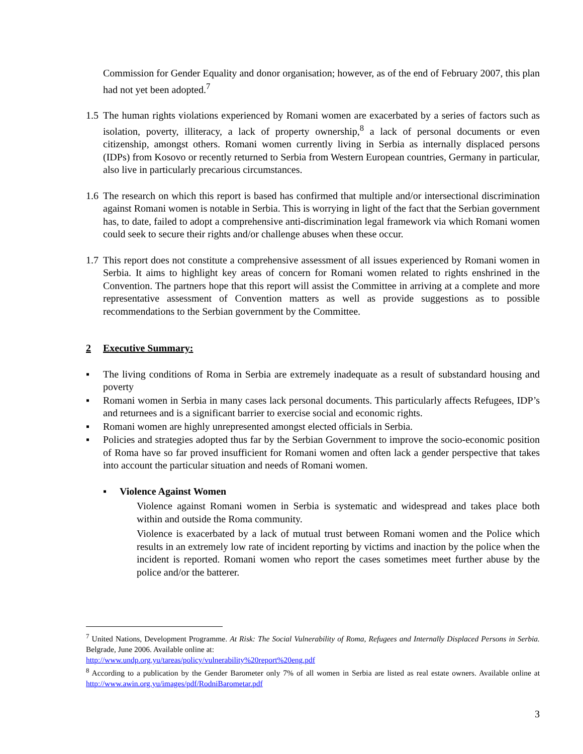Commission for Gender Equality and donor organisation; however, as of the end of February 2007, this plan had not yet been adopted.<sup>7</sup>
1.5
The human rights violations experienced by Romani women are exacerbated by a series of factors such as isolation, poverty, illiteracy, a lack of property ownership,<sup>8</sup> a lack of personal documents or even citizenship, amongst others. Romani women currently living in Serbia as internally displaced persons (IDPs) from Kosovo or recently returned to Serbia from Western European countries, Germany in particular, also live in particularly precarious circumstances.
1.6
The research on which this report is based has confirmed that multiple and/or intersectional discrimination against Romani women is notable in Serbia. This is worrying in light of the fact that the Serbian government has, to date, failed to adopt a comprehensive anti-discrimination legal framework via which Romani women could seek to secure their rights and/or challenge abuses when these occur.
1.7
This report does not constitute a comprehensive assessment of all issues experienced by Romani women in Serbia. It aims to highlight key areas of concern for Romani women related to rights enshrined in the Convention. The partners hope that this report will assist the Committee in arriving at a complete and more representative assessment of Convention matters as well as provide suggestions as to possible recommendations to the Serbian government by the Committee.
2 Executive Summary:
▪ The living conditions of Roma in Serbia are extremely inadequate as a result of substandard housing and poverty
▪ Romani women in Serbia in many cases lack personal documents. This particularly affects Refugees, IDP’s and returnees and is a significant barrier to exercise social and economic rights.
▪ Romani women are highly unrepresented amongst elected officials in Serbia.
▪ Policies and strategies adopted thus far by the Serbian Government to improve the socio-economic position of Roma have so far proved insufficient for Romani women and often lack a gender perspective that takes into account the particular situation and needs of Romani women.
▪ Violence Against Women
Violence against Romani women in Serbia is systematic and widespread and takes place both within and outside the Roma community.
Violence is exacerbated by a lack of mutual trust between Romani women and the Police which results in an extremely low rate of incident reporting by victims and inaction by the police when the incident is reported. Romani women who report the cases sometimes meet further abuse by the police and/or the batterer.
<sup>7</sup> United Nations, Development Programme. At Risk: The Social Vulnerability of Roma, Refugees and Internally Displaced Persons in Serbia. Belgrade, June 2006. Available online at:
http://www.undp.org.yu/tareas/policy/vulnerability%20report%20eng.pdf
<sup>8</sup> According to a publication by the Gender Barometer only 7% of all women in Serbia are listed as real estate owners. Available online at http://www.awin.org.yu/images/pdf/RodniBarometar.pdf
3